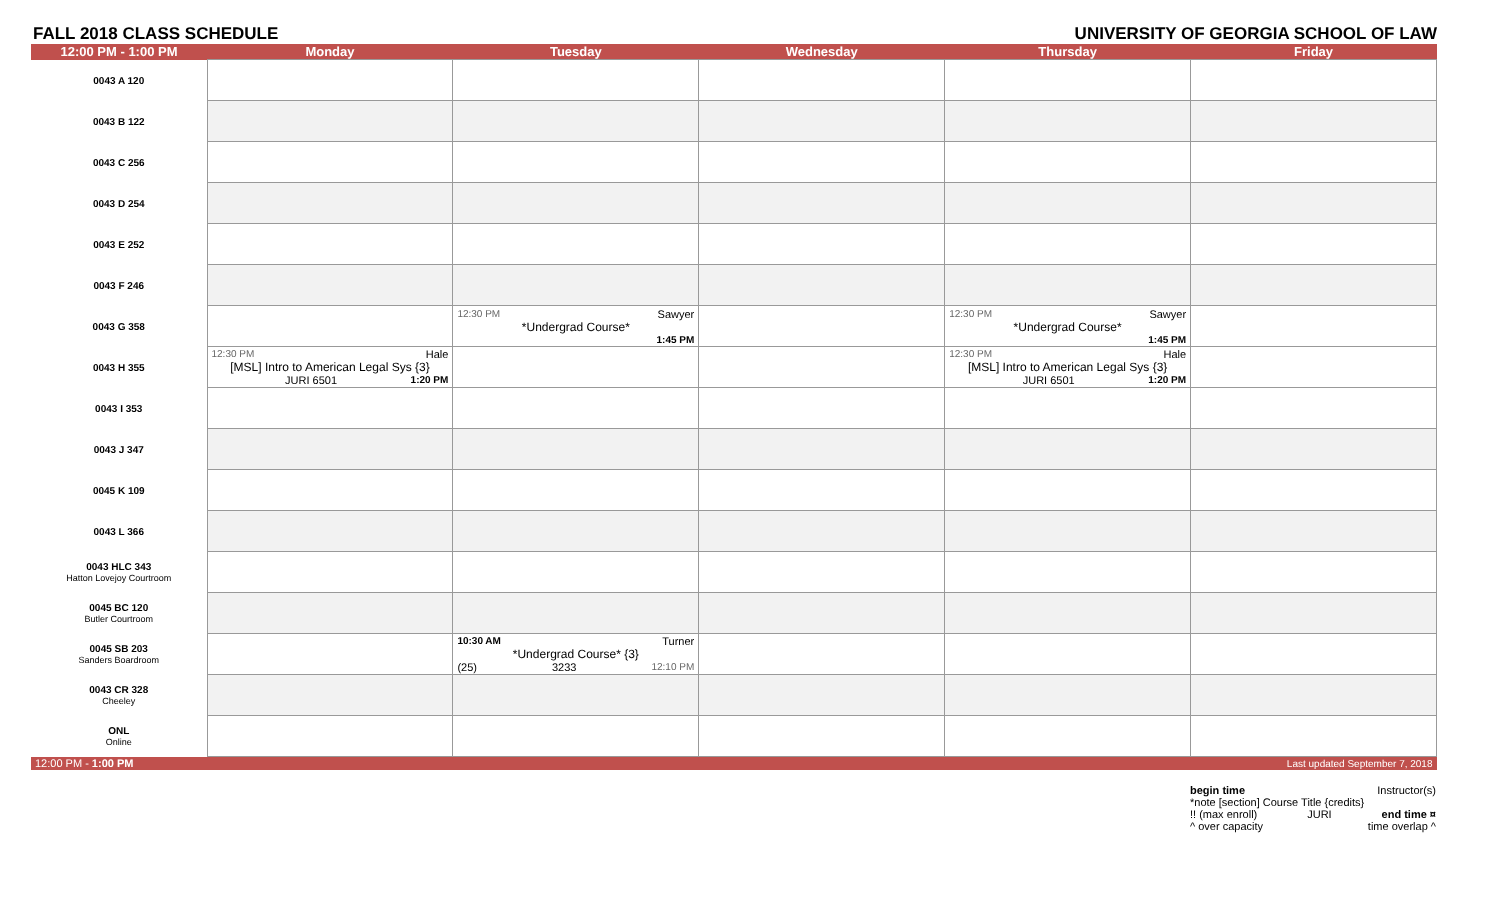FALL 2018 CLASS SCHEDULE UNIVERSITY OF GEORGIA SCHOOL OF LAW
| 12:00 PM - 1:00 PM | Monday | Tuesday | Wednesday | Thursday | Friday |
| --- | --- | --- | --- | --- | --- |
| 0043 A 120 | | | | | |
| 0043 B 122 | | | | | |
| 0043 C 256 | | | | | |
| 0043 D 254 | | | | | |
| 0043 E 252 | | | | | |
| 0043 F 246 | | | | | |
| 0043 G 358 | | 12:30 PM Sawyer *Undergrad Course* 1:45 PM | | 12:30 PM Sawyer *Undergrad Course* 1:45 PM | |
| 0043 H 355 | 12:30 PM Hale [MSL] Intro to American Legal Sys {3} JURI 6501 1:20 PM | | | 12:30 PM Hale [MSL] Intro to American Legal Sys {3} JURI 6501 1:20 PM | |
| 0043 I 353 | | | | | |
| 0043 J 347 | | | | | |
| 0045 K 109 | | | | | |
| 0043 L 366 | | | | | |
| 0043 HLC 343 Hatton Lovejoy Courtroom | | | | | |
| 0045 BC 120 Butler Courtroom | | | | | |
| 0045 SB 203 Sanders Boardroom | | 10:30 AM Turner *Undergrad Course* {3} (25) 3233 12:10 PM | | | |
| 0043 CR 328 Cheeley | | | | | |
| ONL Online | | | | | |
| 12:00 PM - 1:00 PM | | | | | Last updated September 7, 2018 |
begin time Instructor(s)
*note [section] Course Title {credits}
!! (max enroll) JURI end time ¤
^ over capacity time overlap ^